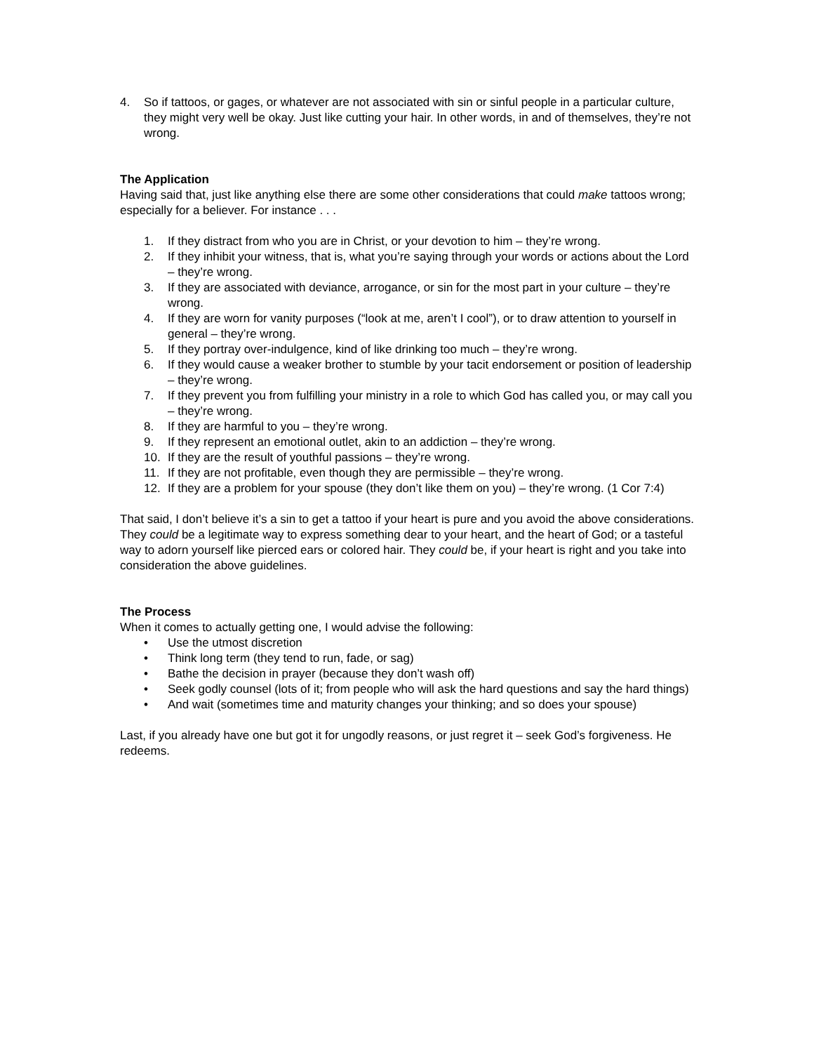4. So if tattoos, or gages, or whatever are not associated with sin or sinful people in a particular culture, they might very well be okay. Just like cutting your hair. In other words, in and of themselves, they’re not wrong.
The Application
Having said that, just like anything else there are some other considerations that could make tattoos wrong; especially for a believer. For instance . . .
1. If they distract from who you are in Christ, or your devotion to him – they’re wrong.
2. If they inhibit your witness, that is, what you’re saying through your words or actions about the Lord – they’re wrong.
3. If they are associated with deviance, arrogance, or sin for the most part in your culture – they’re wrong.
4. If they are worn for vanity purposes (“look at me, aren’t I cool”), or to draw attention to yourself in general – they’re wrong.
5. If they portray over-indulgence, kind of like drinking too much – they’re wrong.
6. If they would cause a weaker brother to stumble by your tacit endorsement or position of leadership – they’re wrong.
7. If they prevent you from fulfilling your ministry in a role to which God has called you, or may call you – they’re wrong.
8. If they are harmful to you – they’re wrong.
9. If they represent an emotional outlet, akin to an addiction – they’re wrong.
10. If they are the result of youthful passions – they’re wrong.
11. If they are not profitable, even though they are permissible – they’re wrong.
12. If they are a problem for your spouse (they don’t like them on you) – they’re wrong. (1 Cor 7:4)
That said, I don’t believe it’s a sin to get a tattoo if your heart is pure and you avoid the above considerations. They could be a legitimate way to express something dear to your heart, and the heart of God; or a tasteful way to adorn yourself like pierced ears or colored hair. They could be, if your heart is right and you take into consideration the above guidelines.
The Process
When it comes to actually getting one, I would advise the following:
• Use the utmost discretion
• Think long term (they tend to run, fade, or sag)
• Bathe the decision in prayer (because they don’t wash off)
• Seek godly counsel (lots of it; from people who will ask the hard questions and say the hard things)
• And wait (sometimes time and maturity changes your thinking; and so does your spouse)
Last, if you already have one but got it for ungodly reasons, or just regret it – seek God’s forgiveness. He redeems.